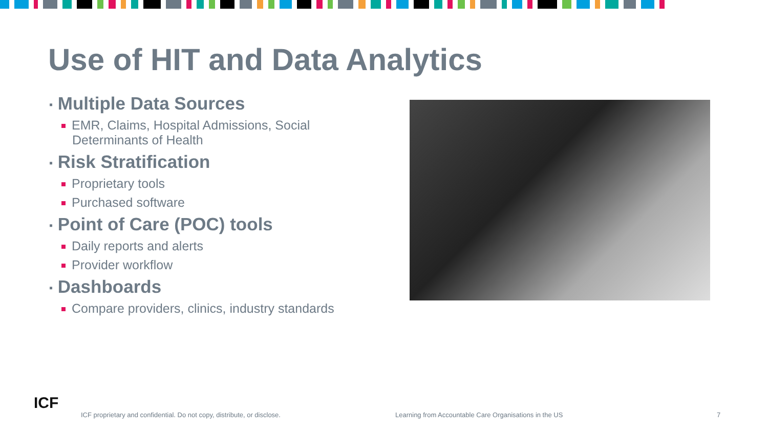Use of HIT and Data Analytics
▪ Multiple Data Sources
EMR, Claims, Hospital Admissions, Social Determinants of Health
▪ Risk Stratification
Proprietary tools
Purchased software
▪ Point of Care (POC) tools
Daily reports and alerts
Provider workflow
▪ Dashboards
Compare providers, clinics, industry standards
ICF
ICF proprietary and confidential. Do not copy, distribute, or disclose. Learning from Accountable Care Organisations in the US 7